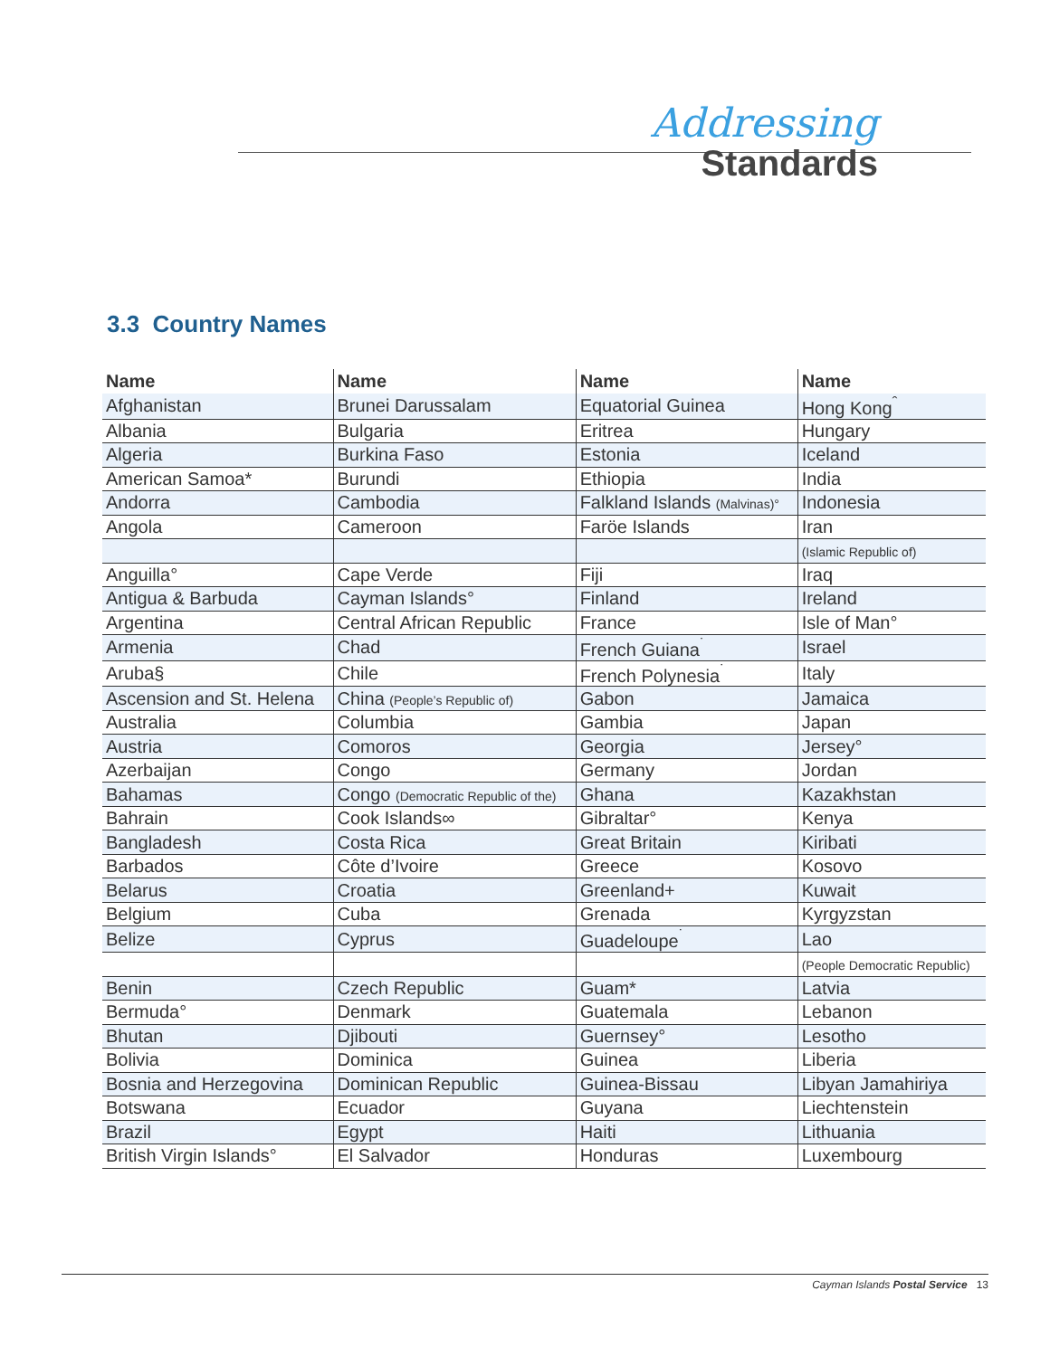Addressing
Standards
3.3 Country Names
| Name | Name | Name | Name |
| --- | --- | --- | --- |
| Afghanistan | Brunei Darussalam | Equatorial Guinea | Hong Kong<sup>ˆ</sup> |
| Albania | Bulgaria | Eritrea | Hungary |
| Algeria | Burkina Faso | Estonia | Iceland |
| American Samoa* | Burundi | Ethiopia | India |
| Andorra | Cambodia | Falkland Islands (Malvinas)° | Indonesia |
| Angola | Cameroon | Faröe Islands | Iran |
| | | | (Islamic Republic of) |
| Anguilla° | Cape Verde | Fiji | Iraq |
| Antigua & Barbuda | Cayman Islands° | Finland | Ireland |
| Argentina | Central African Republic | France | Isle of Man° |
| Armenia | Chad | French Guiana<sup>˙</sup> | Israel |
| Aruba§ | Chile | French Polynesia<sup>˙</sup> | Italy |
| Ascension and St. Helena | China (People’s Republic of) | Gabon | Jamaica |
| Australia | Columbia | Gambia | Japan |
| Austria | Comoros | Georgia | Jersey° |
| Azerbaijan | Congo | Germany | Jordan |
| Bahamas | Congo (Democratic Republic of the) | Ghana | Kazakhstan |
| Bahrain | Cook Islands∞ | Gibraltar° | Kenya |
| Bangladesh | Costa Rica | Great Britain | Kiribati |
| Barbados | Côte d’Ivoire | Greece | Kosovo |
| Belarus | Croatia | Greenland+ | Kuwait |
| Belgium | Cuba | Grenada | Kyrgyzstan |
| Belize | Cyprus | Guadeloupe<sup>˙</sup> | Lao |
| | | | (People Democratic Republic) |
| Benin | Czech Republic | Guam* | Latvia |
| Bermuda° | Denmark | Guatemala | Lebanon |
| Bhutan | Djibouti | Guernsey° | Lesotho |
| Bolivia | Dominica | Guinea | Liberia |
| Bosnia and Herzegovina | Dominican Republic | Guinea-Bissau | Libyan Jamahiriya |
| Botswana | Ecuador | Guyana | Liechtenstein |
| Brazil | Egypt | Haiti | Lithuania |
| British Virgin Islands° | El Salvador | Honduras | Luxembourg |
Cayman Islands Postal Service 13